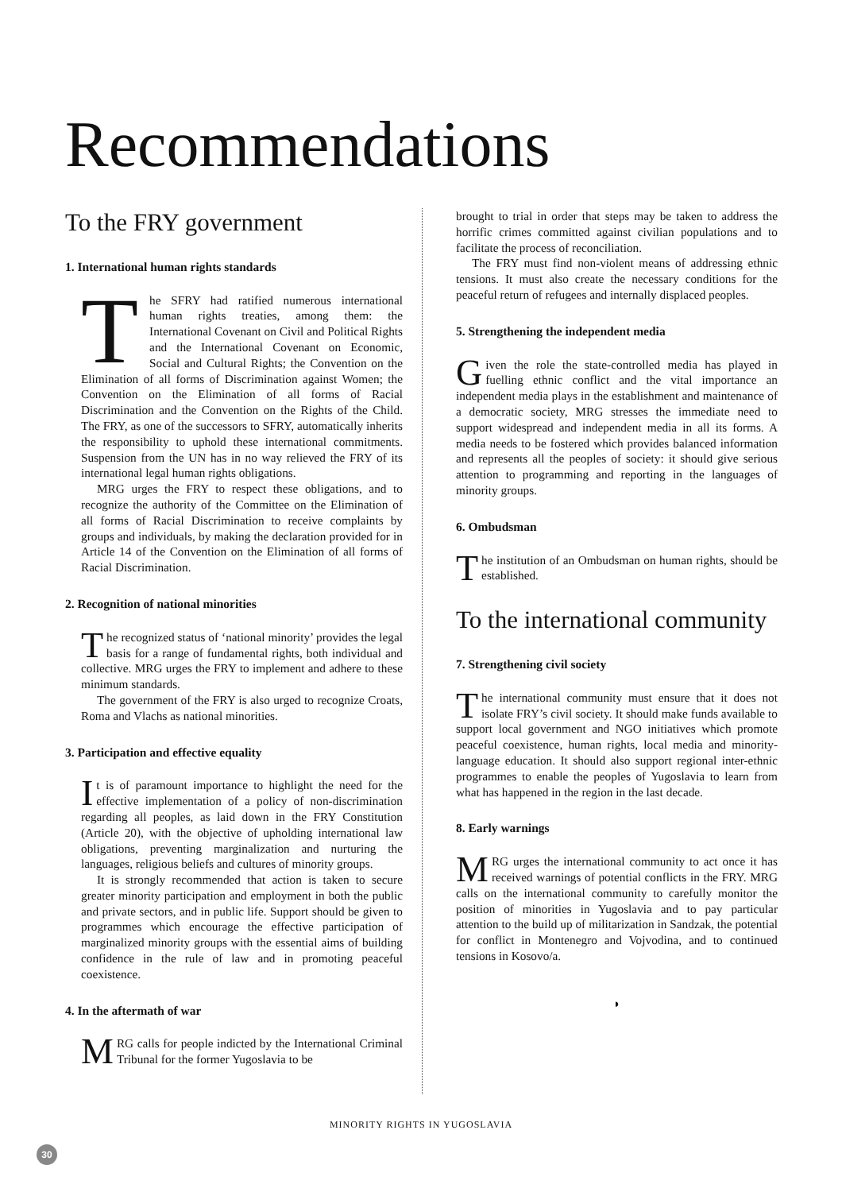Recommendations
To the FRY government
1. International human rights standards
The SFRY had ratified numerous international human rights treaties, among them: the International Covenant on Civil and Political Rights and the International Covenant on Economic, Social and Cultural Rights; the Convention on the Elimination of all forms of Discrimination against Women; the Convention on the Elimination of all forms of Racial Discrimination and the Convention on the Rights of the Child. The FRY, as one of the successors to SFRY, automatically inherits the responsibility to uphold these international commitments. Suspension from the UN has in no way relieved the FRY of its international legal human rights obligations.
MRG urges the FRY to respect these obligations, and to recognize the authority of the Committee on the Elimination of all forms of Racial Discrimination to receive complaints by groups and individuals, by making the declaration provided for in Article 14 of the Convention on the Elimination of all forms of Racial Discrimination.
2. Recognition of national minorities
The recognized status of ‘national minority’ provides the legal basis for a range of fundamental rights, both individual and collective. MRG urges the FRY to implement and adhere to these minimum standards.
The government of the FRY is also urged to recognize Croats, Roma and Vlachs as national minorities.
3. Participation and effective equality
It is of paramount importance to highlight the need for the effective implementation of a policy of non-discrimination regarding all peoples, as laid down in the FRY Constitution (Article 20), with the objective of upholding international law obligations, preventing marginalization and nurturing the languages, religious beliefs and cultures of minority groups.
It is strongly recommended that action is taken to secure greater minority participation and employment in both the public and private sectors, and in public life. Support should be given to programmes which encourage the effective participation of marginalized minority groups with the essential aims of building confidence in the rule of law and in promoting peaceful coexistence.
4. In the aftermath of war
MRG calls for people indicted by the International Criminal Tribunal for the former Yugoslavia to be
brought to trial in order that steps may be taken to address the horrific crimes committed against civilian populations and to facilitate the process of reconciliation.
The FRY must find non-violent means of addressing ethnic tensions. It must also create the necessary conditions for the peaceful return of refugees and internally displaced peoples.
5. Strengthening the independent media
Given the role the state-controlled media has played in fuelling ethnic conflict and the vital importance an independent media plays in the establishment and maintenance of a democratic society, MRG stresses the immediate need to support widespread and independent media in all its forms. A media needs to be fostered which provides balanced information and represents all the peoples of society: it should give serious attention to programming and reporting in the languages of minority groups.
6. Ombudsman
The institution of an Ombudsman on human rights, should be established.
To the international community
7. Strengthening civil society
The international community must ensure that it does not isolate FRY’s civil society. It should make funds available to support local government and NGO initiatives which promote peaceful coexistence, human rights, local media and minority-language education. It should also support regional inter-ethnic programmes to enable the peoples of Yugoslavia to learn from what has happened in the region in the last decade.
8. Early warnings
MRG urges the international community to act once it has received warnings of potential conflicts in the FRY. MRG calls on the international community to carefully monitor the position of minorities in Yugoslavia and to pay particular attention to the build up of militarization in Sandzak, the potential for conflict in Montenegro and Vojvodina, and to continued tensions in Kosovo/a.
◗
MINORITY RIGHTS IN YUGOSLAVIA
30